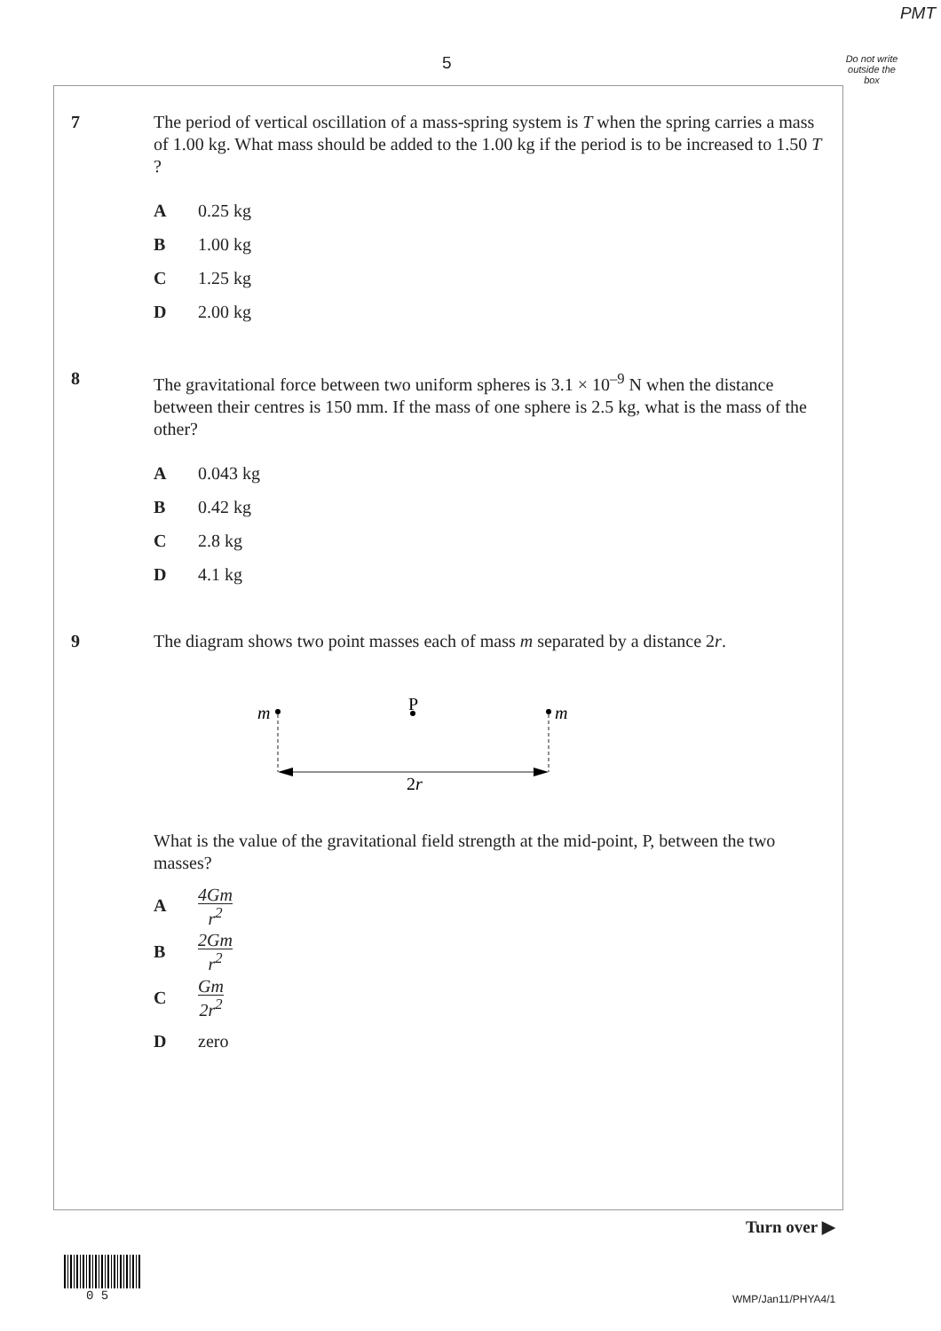PMT
5
Do not write outside the box
7 The period of vertical oscillation of a mass-spring system is T when the spring carries a mass of 1.00 kg. What mass should be added to the 1.00 kg if the period is to be increased to 1.50 T ?
A 0.25 kg
B 1.00 kg
C 1.25 kg
D 2.00 kg
8 The gravitational force between two uniform spheres is 3.1 × 10<sup>–9</sup> N when the distance between their centres is 150 mm. If the mass of one sphere is 2.5 kg, what is the mass of the other?
A 0.043 kg
B 0.42 kg
C 2.8 kg
D 4.1 kg
9 The diagram shows two point masses each of mass m separated by a distance 2r.
P
m
m
2r
What is the value of the gravitational field strength at the mid-point, P, between the two masses?
A
4Gm r<sup>2</sup>
B
2Gm r<sup>2</sup>
C
Gm 2r<sup>2</sup>
Dzero
Turn over ▶
0 5 WMP/Jan11/PHYA4/1